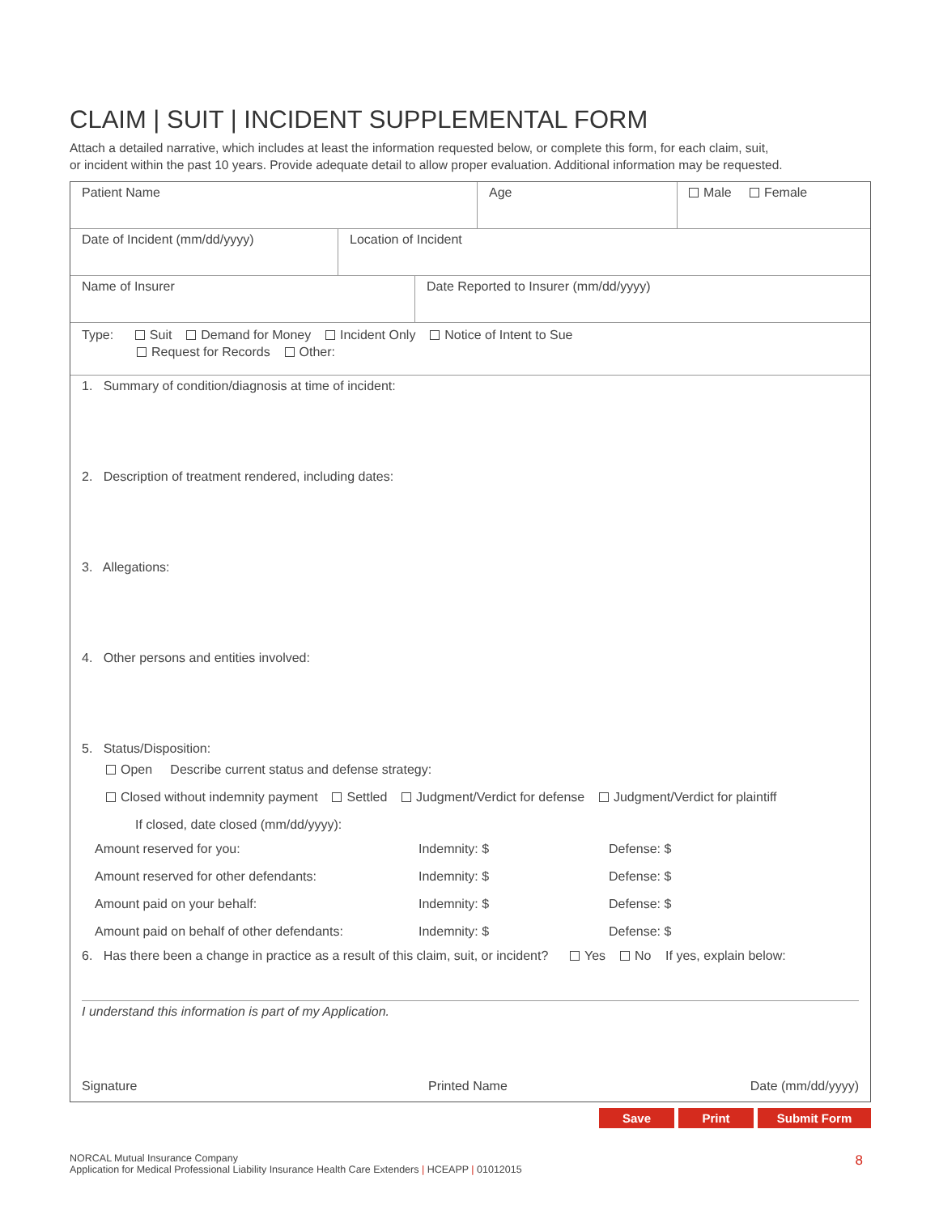CLAIM | SUIT | INCIDENT SUPPLEMENTAL FORM
Attach a detailed narrative, which includes at least the information requested below, or complete this form, for each claim, suit,
or incident within the past 10 years. Provide adequate detail to allow proper evaluation. Additional information may be requested.
Patient Name Age Male Female
Date of Incident (mm/dd/yyyy) Location of Incident
Name of Insurer Date Reported to Insurer (mm/dd/yyyy)
Type: Suit Demand for Money Incident Only Notice of Intent to Sue
Request for Records Other:
1. Summary of condition/diagnosis at time of incident:
2. Description of treatment rendered, including dates:
3. Allegations:
4. Other persons and entities involved:
5. Status/Disposition:
Open Describe current status and defense strategy:
Closed without indemnity payment Settled Judgment/Verdict for defense Judgment/Verdict for plaintiff
If closed, date closed (mm/dd/yyyy):
Amount reserved for you: Indemnity: $ Defense: $
Amount reserved for other defendants: Indemnity: $ Defense: $
Amount paid on your behalf: Indemnity: $ Defense: $
Amount paid on behalf of other defendants: Indemnity: $ Defense: $
6. Has there been a change in practice as a result of this claim, suit, or incident? Yes No If yes, explain below:
I understand this information is part of my Application.
Signature Printed Name Date (mm/dd/yyyy)
Save Print Submit Form
NORCAL Mutual Insurance Company
Application for Medical Professional Liability Insurance Health Care Extenders | HCEAPP | 01012015
8